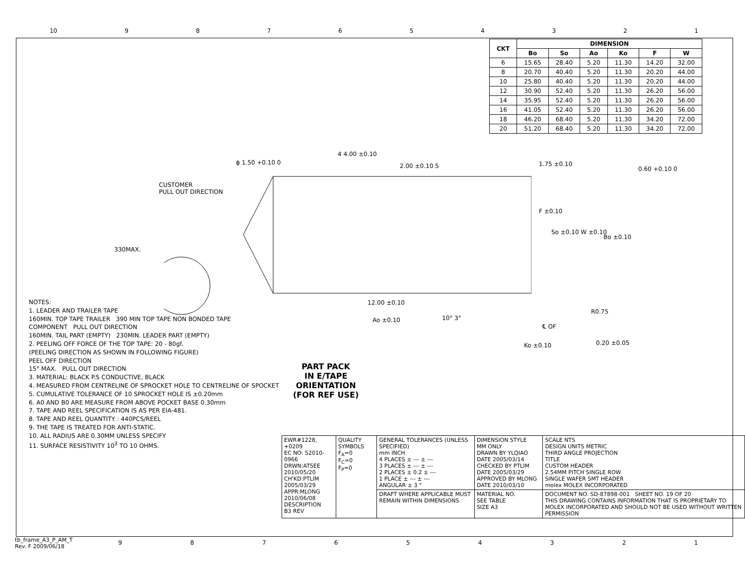10 987654321
| CKT | DIMENSION | | | | | |
| --- | --- | --- | --- | --- | --- | --- |
| | Bo | So | Ao | Ko | F | W |
| 6 | 15.65 | 28.40 | 5.20 | 11.30 | 14.20 | 32.00 |
| 8 | 20.70 | 40.40 | 5.20 | 11.30 | 20.20 | 44.00 |
| 10 | 25.80 | 40.40 | 5.20 | 11.30 | 20.20 | 44.00 |
| 12 | 30.90 | 52.40 | 5.20 | 11.30 | 26.20 | 56.00 |
| 14 | 35.95 | 52.40 | 5.20 | 11.30 | 26.20 | 56.00 |
| 16 | 41.05 | 52.40 | 5.20 | 11.30 | 26.20 | 56.00 |
| 18 | 46.20 | 68.40 | 5.20 | 11.30 | 34.20 | 72.00 |
| 20 | 51.20 | 68.40 | 5.20 | 11.30 | 34.20 | 72.00 |
CUSTOMER
PULL OUT DIRECTION
330MAX.
ϕ 1.50 +0.10 0
4 4.00 ±0.10
2.00 ±0.10 5 1.75 ±0.10
0.60 +0.10 0
F ±0.10
So ±0.10 W ±0.10
Bo ±0.10
12.00 ±0.10
Ao ±0.10 10° 3°
R0.75
℄ OF
0.20 ±0.05
Ko ±0.10
NOTES:
1. LEADER AND TRAILER TAPE
160MIN. TOP TAPE TRAILER 390 MIN TOP TAPE NON BONDED TAPE
COMPONENT PULL OUT DIRECTION
160MIN. TAIL PART (EMPTY) 230MIN. LEADER PART (EMPTY)
2. PEELING OFF FORCE OF THE TOP TAPE: 20 - 80gf.
(PEELING DIRECTION AS SHOWN IN FOLLOWING FIGURE)
PEEL OFF DIRECTION
15° MAX. PULL OUT DIRECTION
3. MATERIAL: BLACK P.S CONDUCTIVE, BLACK
4. MEASURED FROM CENTRELINE OF SPROCKET HOLE TO CENTRELINE OF SPOCKET
5. CUMULATIVE TOLERANCE OF 10 SPROCKET HOLE IS ±0.20mm
6. A0 AND B0 ARE MEASURE FROM ABOVE POCKET BASE 0.30mm
7. TAPE AND REEL SPECIFICATION IS AS PER EIA-481.
8. TAPE AND REEL QUANTITY : 440PCS/REEL
9. THE TAPE IS TREATED FOR ANTI-STATIC.
10. ALL RADIUS ARE 0.30MM UNLESS SPECIFY
11. SURFACE RESISTIVITY 10<sup>3</sup> TO 10 OHMS.
PART PACK
IN E/TAPE
ORIENTATION
(FOR REF USE)
| EWR#1228, +0209 EC NO: S2010-0966 DRWN:ATSEE 2010/05/20 CH'KD:PTLIM 2005/03/29 APPR:MLONG 2010/06/08 DESCRIPTION B3 REV | QUALITY SYMBOLS F<sub>A</sub>=0 F<sub>C</sub>=0 F<sub>P</sub>=0 | GENERAL TOLERANCES (UNLESS SPECIFIED) mm INCH 4 PLACES ± --- ± --- 3 PLACES ± --- ± --- 2 PLACES ± 0.2 ± --- 1 PLACE ± --- ± --- ANGULAR ± 3 ° | DIMENSION STYLE MM ONLY DRAWN BY YLQIAO DATE 2005/03/14 CHECKED BY PTLIM DATE 2005/03/29 APPROVED BY MLONG DATE 2010/03/10 | SCALE NTS DESIGN UNITS METRIC THIRD ANGLE PROJECTION TITLE CUSTOM HEADER 2.54MM PITCH SINGLE ROW SINGLE WAFER SMT HEADER molex MOLEX INCORPORATED |
| | | DRAFT WHERE APPLICABLE MUST REMAIN WITHIN DIMENSIONS | MATERIAL NO. SEE TABLE SIZE A3 | DOCUMENT NO. SD-87898-001 SHEET NO. 19 OF 20 THIS DRAWING CONTAINS INFORMATION THAT IS PROPRIETARY TO MOLEX INCORPORATED AND SHOULD NOT BE USED WITHOUT WRITTEN PERMISSION |
tb_frame_A3_P_AM_T
Rev. F 2009/06/18
987654321